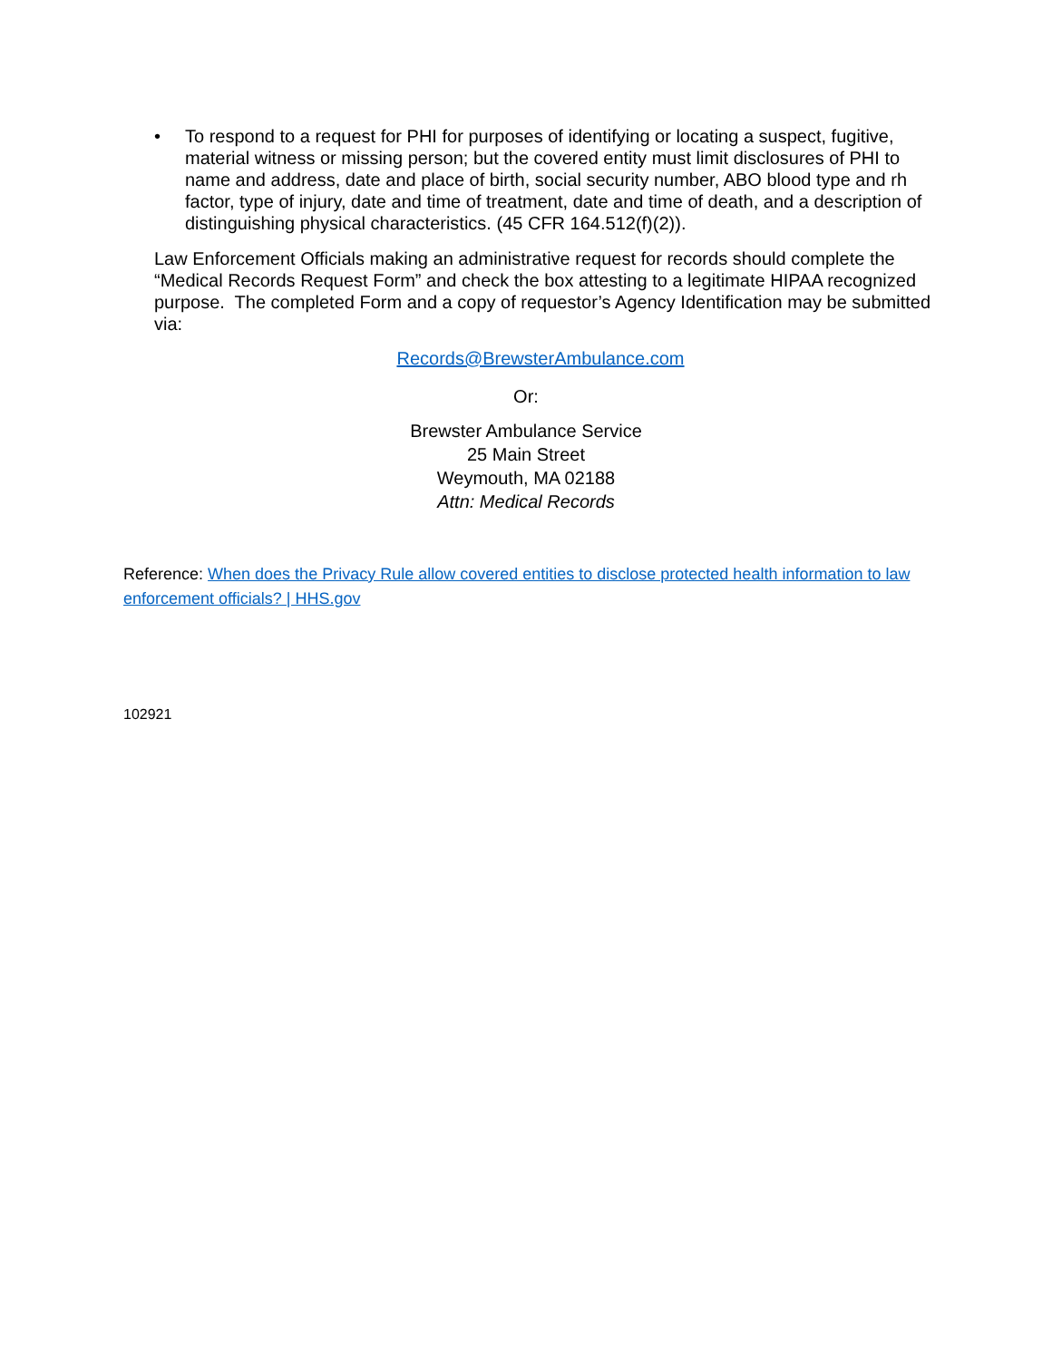• To respond to a request for PHI for purposes of identifying or locating a suspect, fugitive, material witness or missing person; but the covered entity must limit disclosures of PHI to name and address, date and place of birth, social security number, ABO blood type and rh factor, type of injury, date and time of treatment, date and time of death, and a description of distinguishing physical characteristics. (45 CFR 164.512(f)(2)).
Law Enforcement Officials making an administrative request for records should complete the “Medical Records Request Form” and check the box attesting to a legitimate HIPAA recognized purpose. The completed Form and a copy of requestor’s Agency Identification may be submitted via:
Records@BrewsterAmbulance.com
Or:
Brewster Ambulance Service
25 Main Street
Weymouth, MA 02188
Attn: Medical Records
Reference: When does the Privacy Rule allow covered entities to disclose protected health information to law enforcement officials? | HHS.gov
102921